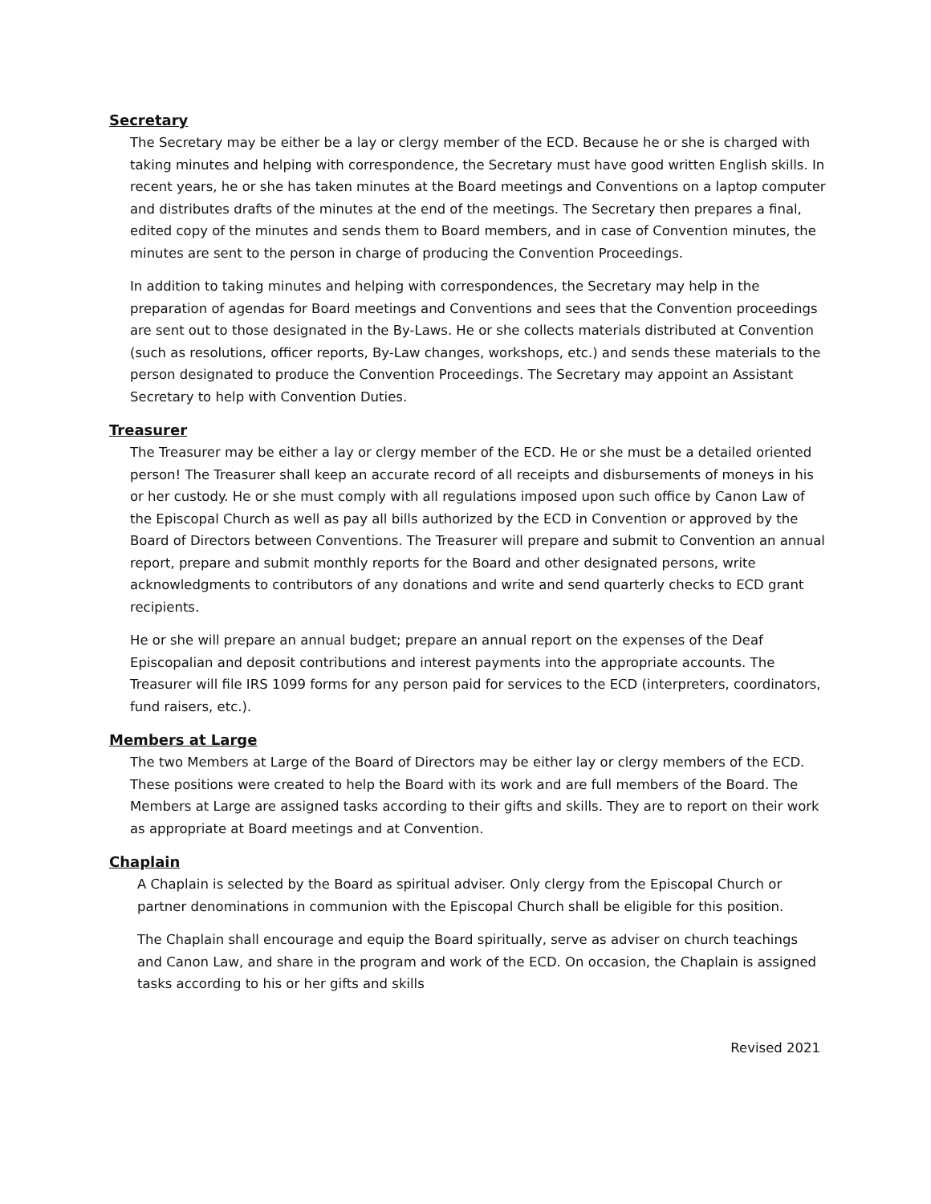Secretary
The Secretary may be either be a lay or clergy member of the ECD. Because he or she is charged with taking minutes and helping with correspondence, the Secretary must have good written English skills. In recent years, he or she has taken minutes at the Board meetings and Conventions on a laptop computer and distributes drafts of the minutes at the end of the meetings. The Secretary then prepares a final, edited copy of the minutes and sends them to Board members, and in case of Convention minutes, the minutes are sent to the person in charge of producing the Convention Proceedings.
In addition to taking minutes and helping with correspondences, the Secretary may help in the preparation of agendas for Board meetings and Conventions and sees that the Convention proceedings are sent out to those designated in the By-Laws. He or she collects materials distributed at Convention (such as resolutions, officer reports, By-Law changes, workshops, etc.) and sends these materials to the person designated to produce the Convention Proceedings. The Secretary may appoint an Assistant Secretary to help with Convention Duties.
Treasurer
The Treasurer may be either a lay or clergy member of the ECD. He or she must be a detailed oriented person! The Treasurer shall keep an accurate record of all receipts and disbursements of moneys in his or her custody. He or she must comply with all regulations imposed upon such office by Canon Law of the Episcopal Church as well as pay all bills authorized by the ECD in Convention or approved by the Board of Directors between Conventions. The Treasurer will prepare and submit to Convention an annual report, prepare and submit monthly reports for the Board and other designated persons, write acknowledgments to contributors of any donations and write and send quarterly checks to ECD grant recipients.
He or she will prepare an annual budget; prepare an annual report on the expenses of the Deaf Episcopalian and deposit contributions and interest payments into the appropriate accounts. The Treasurer will file IRS 1099 forms for any person paid for services to the ECD (interpreters, coordinators, fund raisers, etc.).
Members at Large
The two Members at Large of the Board of Directors may be either lay or clergy members of the ECD. These positions were created to help the Board with its work and are full members of the Board. The Members at Large are assigned tasks according to their gifts and skills. They are to report on their work as appropriate at Board meetings and at Convention.
Chaplain
A Chaplain is selected by the Board as spiritual adviser. Only clergy from the Episcopal Church or partner denominations in communion with the Episcopal Church shall be eligible for this position.
The Chaplain shall encourage and equip the Board spiritually, serve as adviser on church teachings and Canon Law, and share in the program and work of the ECD. On occasion, the Chaplain is assigned tasks according to his or her gifts and skills
Revised 2021